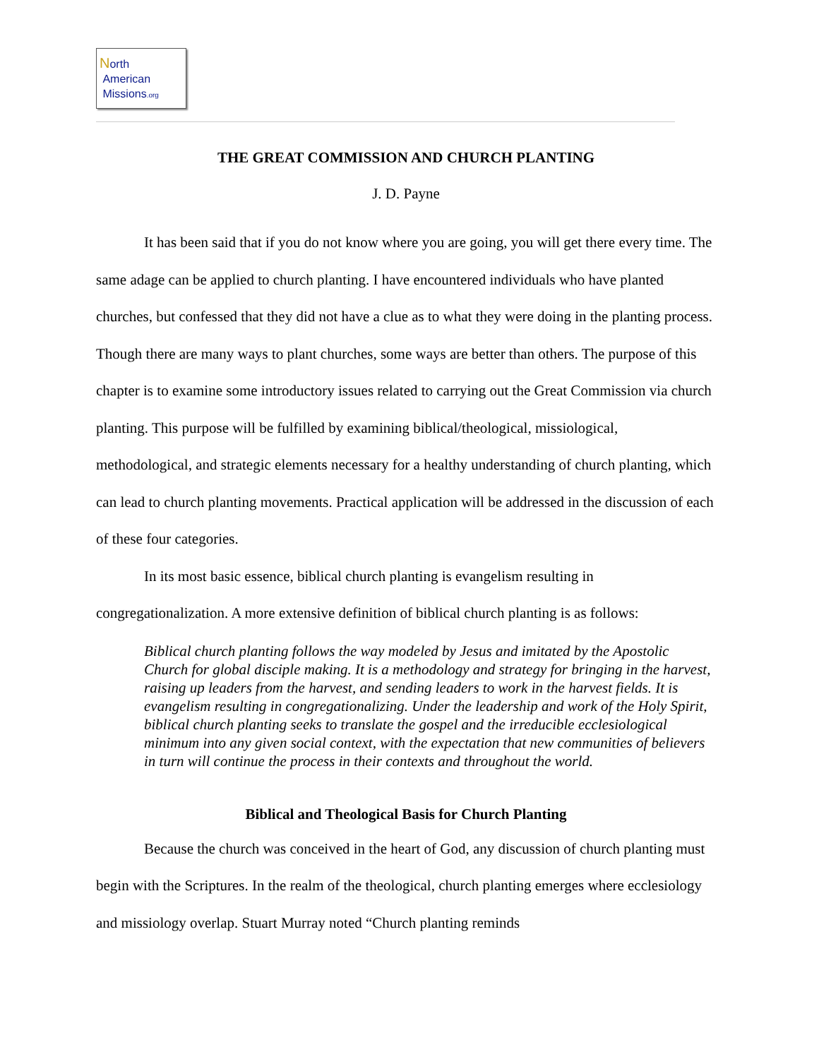North
American
Missions.org
THE GREAT COMMISSION AND CHURCH PLANTING
J. D. Payne
It has been said that if you do not know where you are going, you will get there every time. The same adage can be applied to church planting. I have encountered individuals who have planted churches, but confessed that they did not have a clue as to what they were doing in the planting process. Though there are many ways to plant churches, some ways are better than others. The purpose of this chapter is to examine some introductory issues related to carrying out the Great Commission via church planting. This purpose will be fulfilled by examining biblical/theological, missiological, methodological, and strategic elements necessary for a healthy understanding of church planting, which can lead to church planting movements. Practical application will be addressed in the discussion of each of these four categories.
In its most basic essence, biblical church planting is evangelism resulting in congregationalization. A more extensive definition of biblical church planting is as follows:
Biblical church planting follows the way modeled by Jesus and imitated by the Apostolic Church for global disciple making. It is a methodology and strategy for bringing in the harvest, raising up leaders from the harvest, and sending leaders to work in the harvest fields. It is evangelism resulting in congregationalizing. Under the leadership and work of the Holy Spirit, biblical church planting seeks to translate the gospel and the irreducible ecclesiological minimum into any given social context, with the expectation that new communities of believers in turn will continue the process in their contexts and throughout the world.
Biblical and Theological Basis for Church Planting
Because the church was conceived in the heart of God, any discussion of church planting must begin with the Scriptures. In the realm of the theological, church planting emerges where ecclesiology and missiology overlap. Stuart Murray noted “Church planting reminds